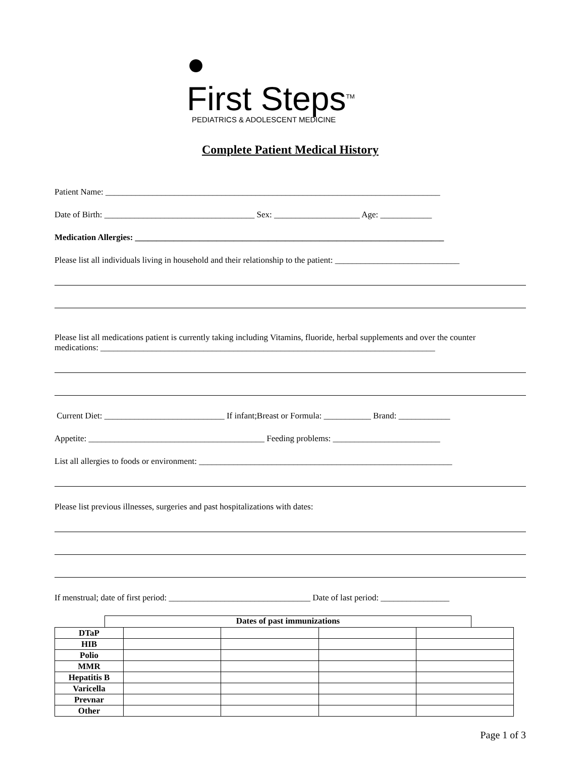●
First Steps<sup>TM</sup>
PEDIATRICS & ADOLESCENT MEDICINE
Complete Patient Medical History
Patient Name: ______________________________________________________________________________
Date of Birth: ___________________________________ Sex: ____________________ Age: ____________
Medication Allergies: ________________________________________________________________________
Please list all individuals living in household and their relationship to the patient: _____________________________
Please list all medications patient is currently taking including Vitamins, fluoride, herbal supplements and over the counter
medications: ______________________________________________________________________________
Current Diet: ____________________________ If infant;Breast or Formula: ___________ Brand: ____________
Appetite: _________________________________________ Feeding problems: _________________________
List all allergies to foods or environment: ___________________________________________________________
Please list previous illnesses, surgeries and past hospitalizations with dates:
If menstrual; date of first period: _________________________________ Date of last period: ________________
Dates of past immunizations
| DTaP | | | | |
| HIB | | | | |
| Polio | | | | |
| MMR | | | | |
| Hepatitis B | | | | |
| Varicella | | | | |
| Prevnar | | | | |
| Other | | | | |
Page 1 of 3